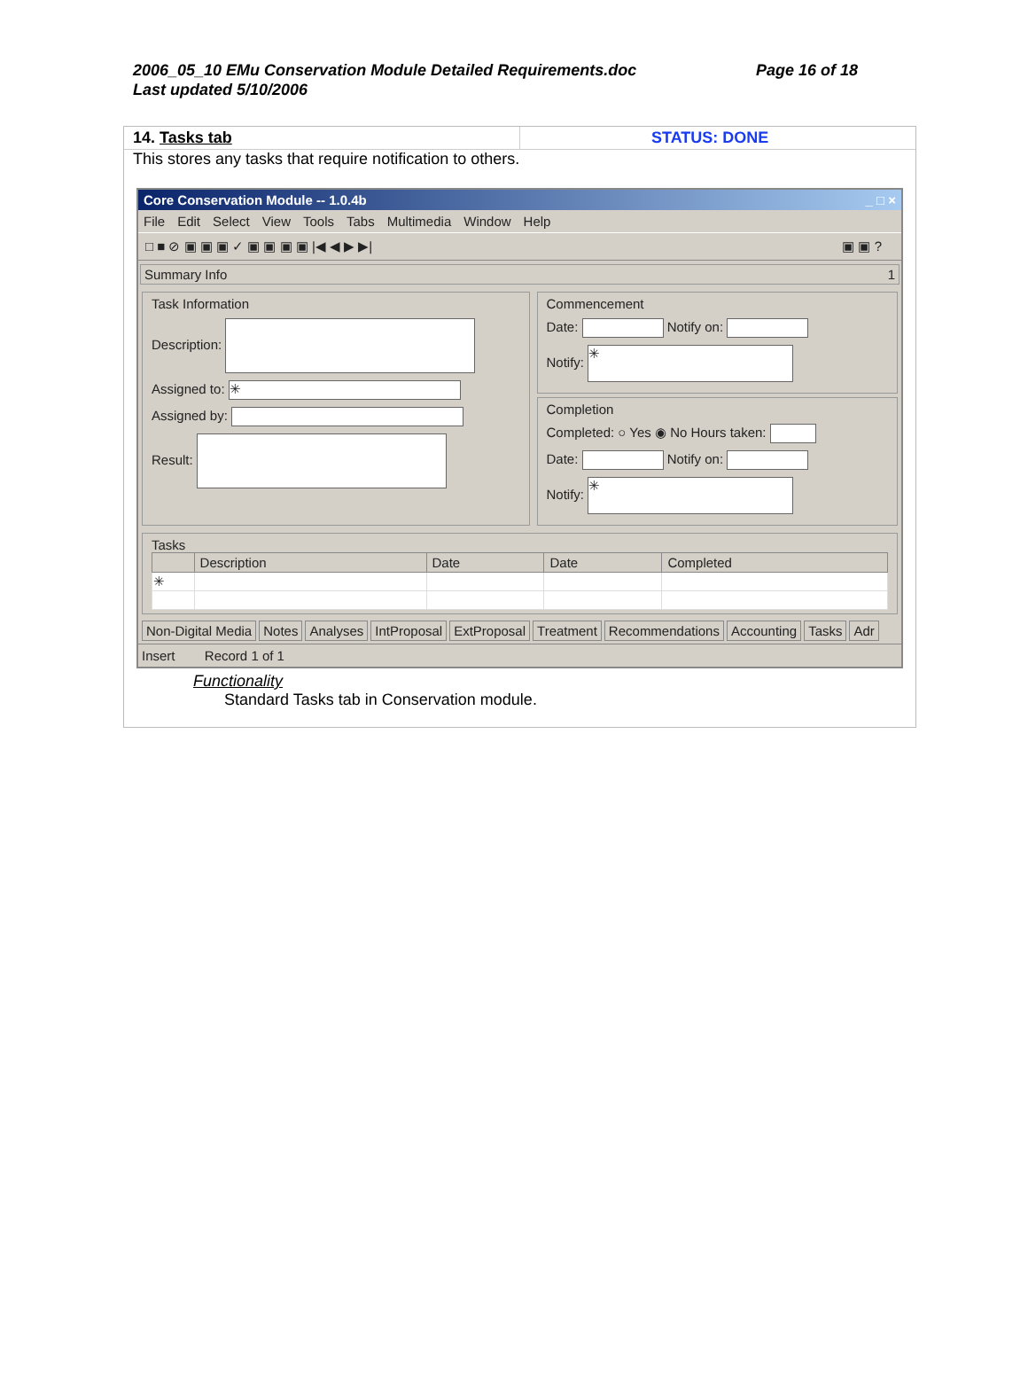2006_05_10 EMu Conservation Module Detailed Requirements.doc Page 16 of 18
Last updated 5/10/2006
14. Tasks tab STATUS: DONE
This stores any tasks that require notification to others.
Core Conservation Module -- 1.0.4b _ □ ×
File Edit Select View Tools Tabs Multimedia Window Help
□ ■ ⊘ ▣ ▣ ▣ ✓ ▣ ▣ ▣ ▣ |◀ ◀ ▶ ▶| ▣ ▣ ?
Summary Info 1
Task Information
Description:
Assigned to: ✳
Assigned by:
Result:
Commencement
Date: Notify on:
Notify: ✳
Completion
Completed: ○ Yes ◉ No Hours taken:
Date: Notify on:
Notify: ✳
Tasks
| | Description | Date | Date | Completed |
| --- | --- | --- | --- | --- |
| ✳ | | | | |
Non-Digital Media Notes Analyses IntProposal ExtProposal Treatment Recommendations Accounting Tasks Adr
Insert Record 1 of 1
Functionality
Standard Tasks tab in Conservation module.